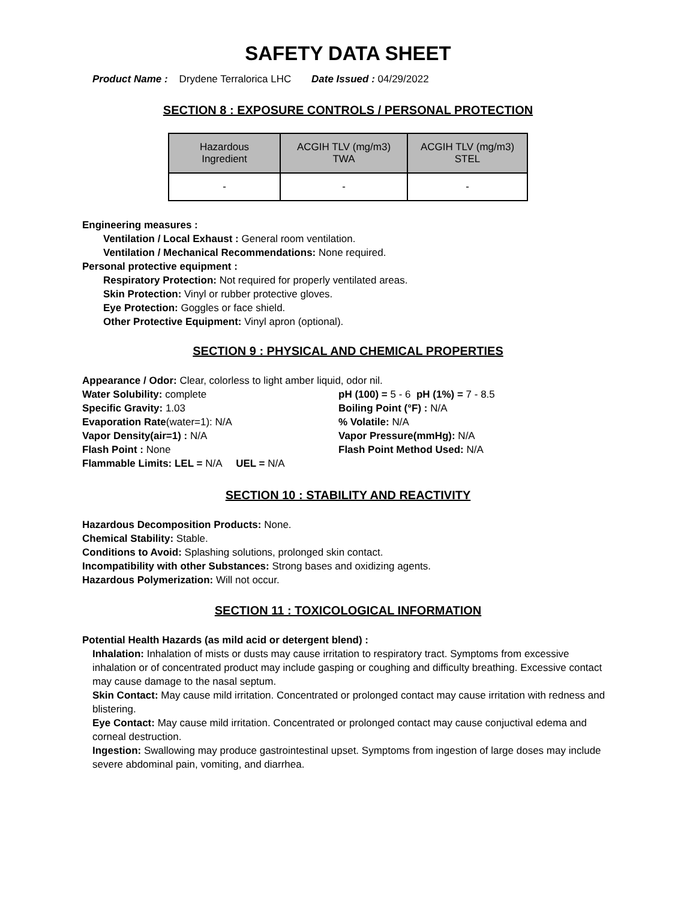SAFETY DATA SHEET
Product Name : Drydene Terralorica LHC Date Issued : 04/29/2022
SECTION 8 : EXPOSURE CONTROLS / PERSONAL PROTECTION
| Hazardous Ingredient | ACGIH TLV (mg/m3) TWA | ACGIH TLV (mg/m3) STEL |
| --- | --- | --- |
| - | - | - |
Engineering measures :
Ventilation / Local Exhaust : General room ventilation.
Ventilation / Mechanical Recommendations: None required.
Personal protective equipment :
Respiratory Protection: Not required for properly ventilated areas.
Skin Protection: Vinyl or rubber protective gloves.
Eye Protection: Goggles or face shield.
Other Protective Equipment: Vinyl apron (optional).
SECTION 9 : PHYSICAL AND CHEMICAL PROPERTIES
Appearance / Odor: Clear, colorless to light amber liquid, odor nil.
Water Solubility: complete
pH (100) = 5 - 6 pH (1%) = 7 - 8.5
Specific Gravity: 1.03
Boiling Point (°F) : N/A
Evaporation Rate(water=1): N/A
% Volatile: N/A
Vapor Density(air=1) : N/A
Vapor Pressure(mmHg): N/A
Flash Point : None
Flash Point Method Used: N/A
Flammable Limits: LEL = N/A UEL = N/A
SECTION 10 : STABILITY AND REACTIVITY
Hazardous Decomposition Products: None.
Chemical Stability: Stable.
Conditions to Avoid: Splashing solutions, prolonged skin contact.
Incompatibility with other Substances: Strong bases and oxidizing agents.
Hazardous Polymerization: Will not occur.
SECTION 11 : TOXICOLOGICAL INFORMATION
Potential Health Hazards (as mild acid or detergent blend) :
Inhalation: Inhalation of mists or dusts may cause irritation to respiratory tract. Symptoms from excessive inhalation or of concentrated product may include gasping or coughing and difficulty breathing. Excessive contact may cause damage to the nasal septum.
Skin Contact: May cause mild irritation. Concentrated or prolonged contact may cause irritation with redness and blistering.
Eye Contact: May cause mild irritation. Concentrated or prolonged contact may cause conjuctival edema and corneal destruction.
Ingestion: Swallowing may produce gastrointestinal upset. Symptoms from ingestion of large doses may include severe abdominal pain, vomiting, and diarrhea.